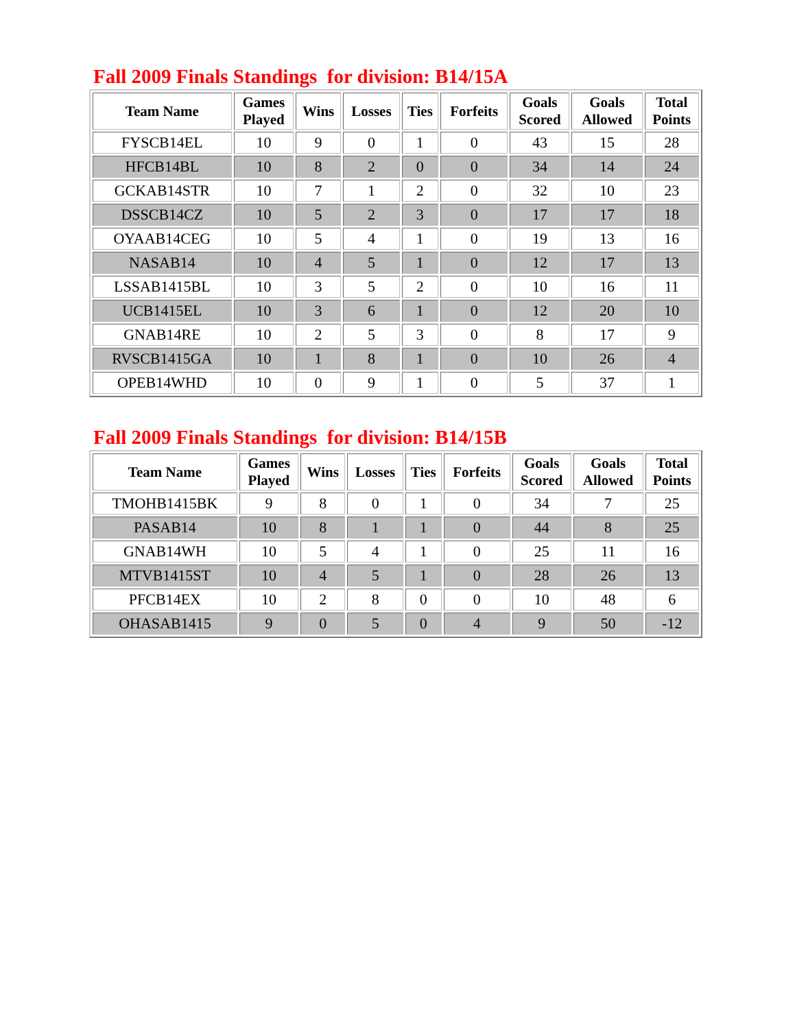Fall 2009 Finals Standings for division: B14/15A
| Team Name | Games Played | Wins | Losses | Ties | Forfeits | Goals Scored | Goals Allowed | Total Points |
| --- | --- | --- | --- | --- | --- | --- | --- | --- |
| FYSCB14EL | 10 | 9 | 0 | 1 | 0 | 43 | 15 | 28 |
| HFCB14BL | 10 | 8 | 2 | 0 | 0 | 34 | 14 | 24 |
| GCKAB14STR | 10 | 7 | 1 | 2 | 0 | 32 | 10 | 23 |
| DSSCB14CZ | 10 | 5 | 2 | 3 | 0 | 17 | 17 | 18 |
| OYAAB14CEG | 10 | 5 | 4 | 1 | 0 | 19 | 13 | 16 |
| NASAB14 | 10 | 4 | 5 | 1 | 0 | 12 | 17 | 13 |
| LSSAB1415BL | 10 | 3 | 5 | 2 | 0 | 10 | 16 | 11 |
| UCB1415EL | 10 | 3 | 6 | 1 | 0 | 12 | 20 | 10 |
| GNAB14RE | 10 | 2 | 5 | 3 | 0 | 8 | 17 | 9 |
| RVSCB1415GA | 10 | 1 | 8 | 1 | 0 | 10 | 26 | 4 |
| OPEB14WHD | 10 | 0 | 9 | 1 | 0 | 5 | 37 | 1 |
Fall 2009 Finals Standings for division: B14/15B
| Team Name | Games Played | Wins | Losses | Ties | Forfeits | Goals Scored | Goals Allowed | Total Points |
| --- | --- | --- | --- | --- | --- | --- | --- | --- |
| TMOHB1415BK | 9 | 8 | 0 | 1 | 0 | 34 | 7 | 25 |
| PASAB14 | 10 | 8 | 1 | 1 | 0 | 44 | 8 | 25 |
| GNAB14WH | 10 | 5 | 4 | 1 | 0 | 25 | 11 | 16 |
| MTVB1415ST | 10 | 4 | 5 | 1 | 0 | 28 | 26 | 13 |
| PFCB14EX | 10 | 2 | 8 | 0 | 0 | 10 | 48 | 6 |
| OHASAB1415 | 9 | 0 | 5 | 0 | 4 | 9 | 50 | -12 |